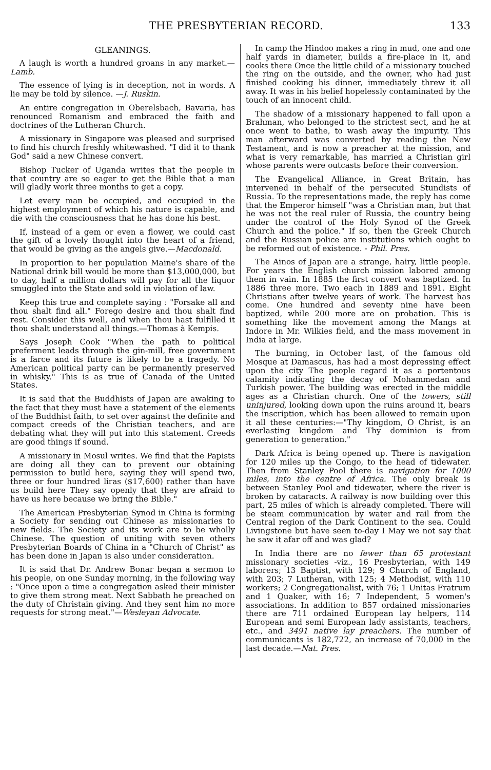THE PRESBYTERIAN RECORD. 133
GLEANINGS.
A laugh is worth a hundred groans in any market.—Lamb.
The essence of lying is in deception, not in words. A lie may be told by silence. —J. Ruskin.
An entire congregation in Oberelsbach, Bavaria, has renounced Romanism and embraced the faith and doctrines of the Lutheran Church.
A missionary in Singapore was pleased and surprised to find his church freshly whitewashed. "I did it to thank God" said a new Chinese convert.
Bishop Tucker of Uganda writes that the people in that country are so eager to get the Bible that a man will gladly work three months to get a copy.
Let every man be occupied, and occupied in the highest employment of which his nature is capable, and die with the consciousness that he has done his best.
If, instead of a gem or even a flower, we could cast the gift of a lovely thought into the heart of a friend, that would be giving as the angels give.—Macdonald.
In proportion to her population Maine's share of the National drink bill would be more than $13,000,000, but to day, half a million dollars will pay for all the liquor smuggled into the State and sold in violation of law.
Keep this true and complete saying : "Forsake all and thou shalt find all." Forego desire and thou shalt find rest. Consider this well, and when thou hast fulfilled it thou shalt understand all things.—Thomas à Kempis.
Says Joseph Cook "When the path to political preferment leads through the gin-mill, free government is a farce and its future is likely to be a tragedy. No American political party can be permanently preserved in whisky." This is as true of Canada of the United States.
It is said that the Buddhists of Japan are awaking to the fact that they must have a statement of the elements of the Buddhist faith, to set over against the definite and compact creeds of the Christian teachers, and are debating what they will put into this statement. Creeds are good things if sound.
A missionary in Mosul writes. We find that the Papists are doing all they can to prevent our obtaining permission to build here, saying they will spend two, three or four hundred liras ($17,600) rather than have us build here They say openly that they are afraid to have us here because we bring the Bible."
The American Presbyterian Synod in China is forming a Society for sending out Chinese as missionaries to new fields. The Society and its work are to be wholly Chinese. The question of uniting with seven others Presbyterian Boards of China in a "Church of Christ" as has been done in Japan is also under consideration.
It is said that Dr. Andrew Bonar began a sermon to his people, on one Sunday morning, in the following way : "Once upon a time a congregation asked their minister to give them strong meat. Next Sabbath he preached on the duty of Christain giving. And they sent him no more requests for strong meat."—Wesleyan Advocate.
In camp the Hindoo makes a ring in mud, one and one half yards in diameter, builds a fire-place in it, and cooks there Once the little child of a missionary touched the ring on the outside, and the owner, who had just finished cooking his dinner, immediately threw it all away. It was in his belief hopelessly contaminated by the touch of an innocent child.
The shadow of a missionary happened to fall upon a Brahman, who belonged to the strictest sect, and he at once went to bathe, to wash away the impurity. This man afterward was converted by reading the New Testament, and is now a preacher at the mission, and what is very remarkable, has married a Christian girl whose parents were outcasts before their conversion.
The Evangelical Alliance, in Great Britain, has intervened in behalf of the persecuted Stundists of Russia. To the representations made, the reply has come that the Emperor himself "was a Christian man, but that he was not the real ruler of Russia, the country being under the control of the Holy Synod of the Greek Church and the police." If so, then the Greek Church and the Russian police are institutions which ought to be reformed out of existence. - Phil. Pres.
The Ainos of Japan are a strange, hairy, little people. For years the English church mission labored among them in vain. In 1885 the first convert was baptized. In 1886 three more. Two each in 1889 and 1891. Eight Christians after twelve years of work. The harvest has come. One hundred and seventy nine have been baptized, while 200 more are on probation. This is something like the movement among the Mangs at Indore in Mr. Wilkies field, and the mass movement in India at large.
The burning, in October last, of the famous old Mosque at Damascus, has had a most depressing effect upon the city The people regard it as a portentous calamity indicating the decay of Mohammedan and Turkish power. The building was erected in the middle ages as a Christian church. One of the towers, still uninjured, looking down upon the ruins around it, bears the inscription, which has been allowed to remain upon it all these centuries:—"Thy kingdom, O Christ, is an everlasting kingdom and Thy dominion is from generation to generation."
Dark Africa is being opened up. There is navigation for 120 miles up the Congo, to the head of tidewater. Then from Stanley Pool there is navigation for 1000 miles, into the centre of Africa. The only break is between Stanley Pool and tidewater, where the river is broken by cataracts. A railway is now building over this part, 25 miles of which is already completed. There will be steam communication by water and rail from the Central region of the Dark Continent to the sea. Could Livingstone but have seen to-day I May we not say that he saw it afar off and was glad?
In India there are no fewer than 65 protestant missionary societies -viz., 16 Presbyterian, with 149 laborers; 13 Baptist, with 129; 9 Church of England, with 203; 7 Lutheran, with 125; 4 Methodist, with 110 workers; 2 Congregationalist, with 76; 1 Unitas Fratrum and 1 Quaker, with 16; 7 Independent, 5 women's associations. In addition to 857 ordained missionaries there are 711 ordained European lay helpers, 114 European and semi European lady assistants, teachers, etc., and 3491 native lay preachers. The number of communicants is 182,722, an increase of 70,000 in the last decade.—Nat. Pres.